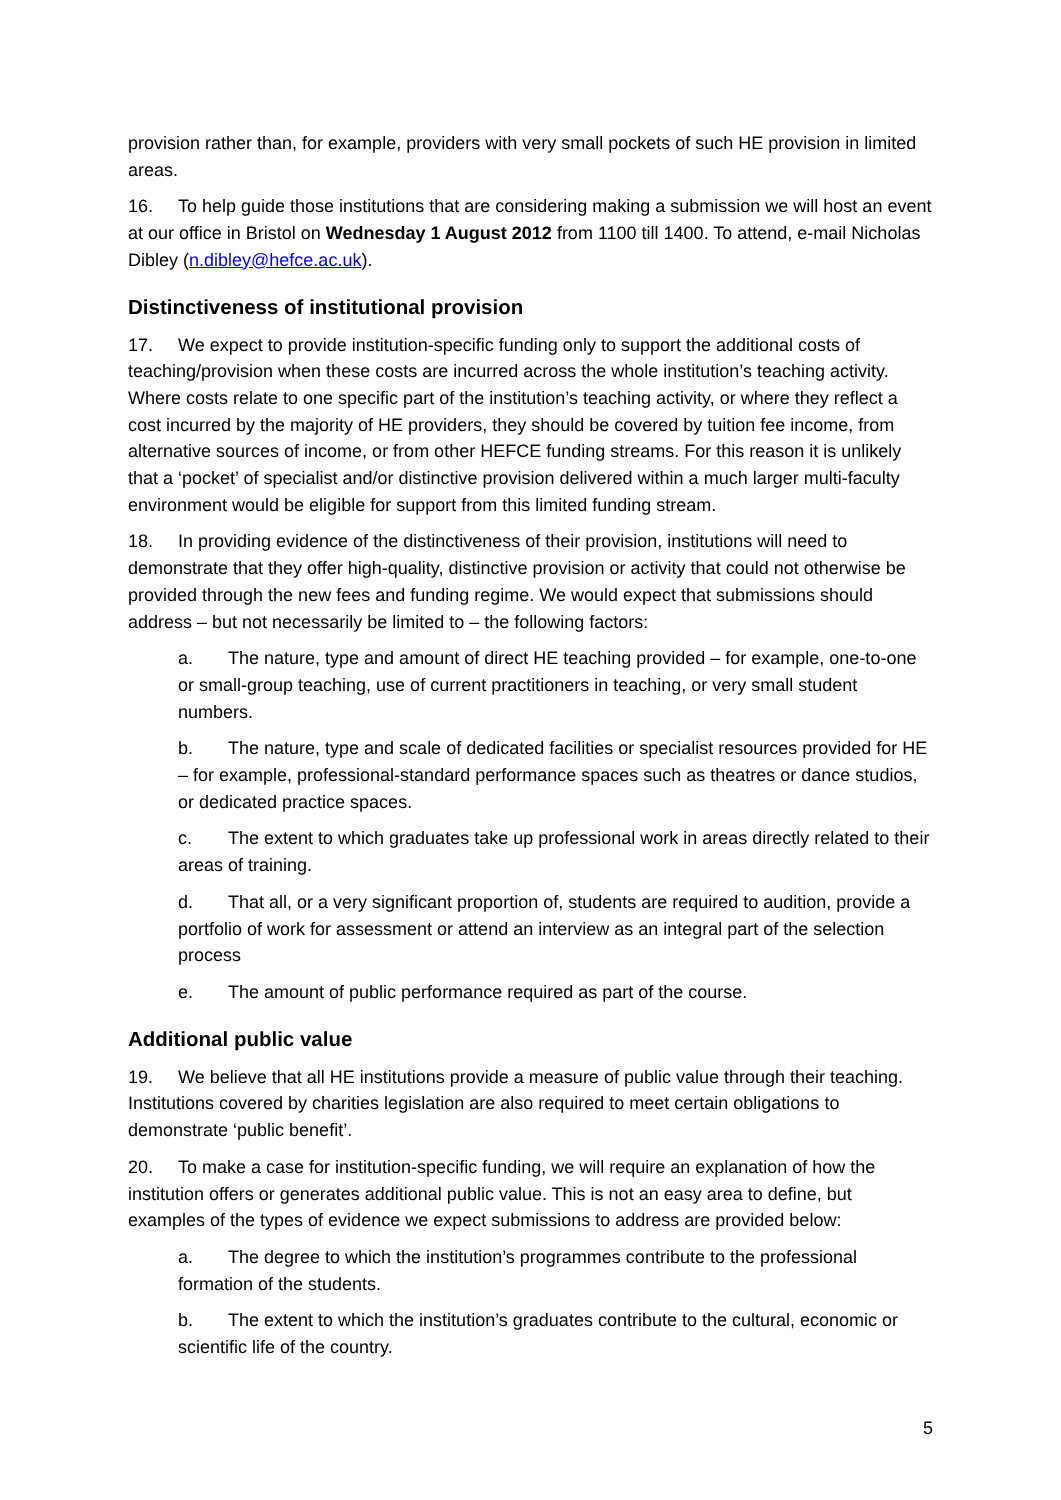provision rather than, for example, providers with very small pockets of such HE provision in limited areas.
16. To help guide those institutions that are considering making a submission we will host an event at our office in Bristol on Wednesday 1 August 2012 from 1100 till 1400. To attend, e-mail Nicholas Dibley (n.dibley@hefce.ac.uk).
Distinctiveness of institutional provision
17. We expect to provide institution-specific funding only to support the additional costs of teaching/provision when these costs are incurred across the whole institution’s teaching activity. Where costs relate to one specific part of the institution’s teaching activity, or where they reflect a cost incurred by the majority of HE providers, they should be covered by tuition fee income, from alternative sources of income, or from other HEFCE funding streams. For this reason it is unlikely that a ‘pocket’ of specialist and/or distinctive provision delivered within a much larger multi-faculty environment would be eligible for support from this limited funding stream.
18. In providing evidence of the distinctiveness of their provision, institutions will need to demonstrate that they offer high-quality, distinctive provision or activity that could not otherwise be provided through the new fees and funding regime. We would expect that submissions should address – but not necessarily be limited to – the following factors:
a. The nature, type and amount of direct HE teaching provided – for example, one-to-one or small-group teaching, use of current practitioners in teaching, or very small student numbers.
b. The nature, type and scale of dedicated facilities or specialist resources provided for HE – for example, professional-standard performance spaces such as theatres or dance studios, or dedicated practice spaces.
c. The extent to which graduates take up professional work in areas directly related to their areas of training.
d. That all, or a very significant proportion of, students are required to audition, provide a portfolio of work for assessment or attend an interview as an integral part of the selection process
e. The amount of public performance required as part of the course.
Additional public value
19. We believe that all HE institutions provide a measure of public value through their teaching. Institutions covered by charities legislation are also required to meet certain obligations to demonstrate ‘public benefit’.
20. To make a case for institution-specific funding, we will require an explanation of how the institution offers or generates additional public value. This is not an easy area to define, but examples of the types of evidence we expect submissions to address are provided below:
a. The degree to which the institution’s programmes contribute to the professional formation of the students.
b. The extent to which the institution’s graduates contribute to the cultural, economic or scientific life of the country.
5